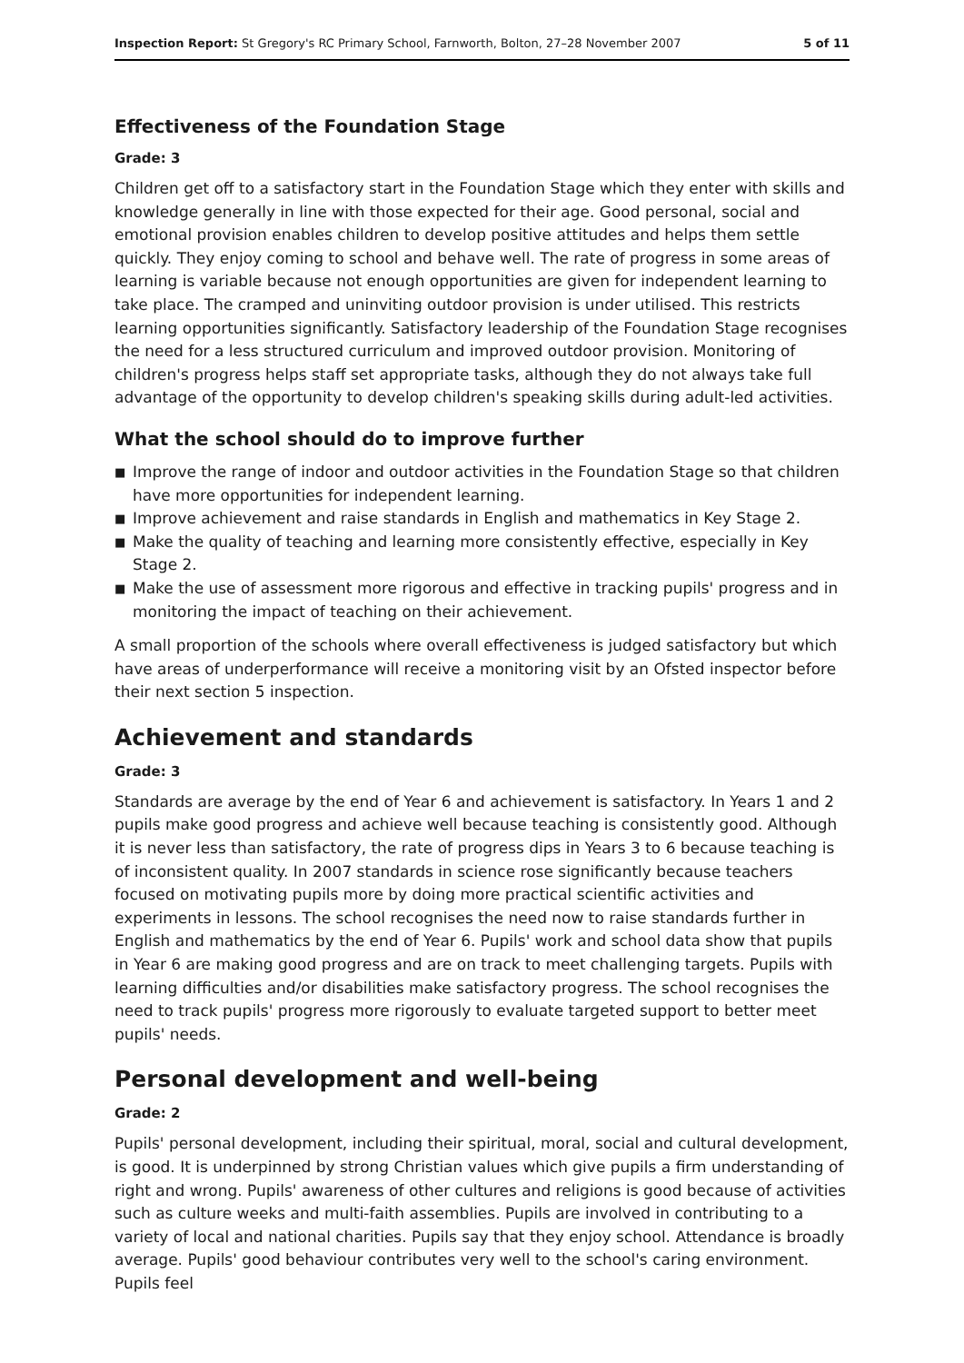Inspection Report: St Gregory's RC Primary School, Farnworth, Bolton, 27–28 November 2007
5 of 11
Effectiveness of the Foundation Stage
Grade: 3
Children get off to a satisfactory start in the Foundation Stage which they enter with skills and knowledge generally in line with those expected for their age. Good personal, social and emotional provision enables children to develop positive attitudes and helps them settle quickly. They enjoy coming to school and behave well. The rate of progress in some areas of learning is variable because not enough opportunities are given for independent learning to take place. The cramped and uninviting outdoor provision is under utilised. This restricts learning opportunities significantly. Satisfactory leadership of the Foundation Stage recognises the need for a less structured curriculum and improved outdoor provision. Monitoring of children's progress helps staff set appropriate tasks, although they do not always take full advantage of the opportunity to develop children's speaking skills during adult-led activities.
What the school should do to improve further
■ Improve the range of indoor and outdoor activities in the Foundation Stage so that children have more opportunities for independent learning.
■ Improve achievement and raise standards in English and mathematics in Key Stage 2.
■ Make the quality of teaching and learning more consistently effective, especially in Key Stage 2.
■ Make the use of assessment more rigorous and effective in tracking pupils' progress and in monitoring the impact of teaching on their achievement.
A small proportion of the schools where overall effectiveness is judged satisfactory but which have areas of underperformance will receive a monitoring visit by an Ofsted inspector before their next section 5 inspection.
Achievement and standards
Grade: 3
Standards are average by the end of Year 6 and achievement is satisfactory. In Years 1 and 2 pupils make good progress and achieve well because teaching is consistently good. Although it is never less than satisfactory, the rate of progress dips in Years 3 to 6 because teaching is of inconsistent quality. In 2007 standards in science rose significantly because teachers focused on motivating pupils more by doing more practical scientific activities and experiments in lessons. The school recognises the need now to raise standards further in English and mathematics by the end of Year 6. Pupils' work and school data show that pupils in Year 6 are making good progress and are on track to meet challenging targets. Pupils with learning difficulties and/or disabilities make satisfactory progress. The school recognises the need to track pupils' progress more rigorously to evaluate targeted support to better meet pupils' needs.
Personal development and well-being
Grade: 2
Pupils' personal development, including their spiritual, moral, social and cultural development, is good. It is underpinned by strong Christian values which give pupils a firm understanding of right and wrong. Pupils' awareness of other cultures and religions is good because of activities such as culture weeks and multi-faith assemblies. Pupils are involved in contributing to a variety of local and national charities. Pupils say that they enjoy school. Attendance is broadly average. Pupils' good behaviour contributes very well to the school's caring environment. Pupils feel